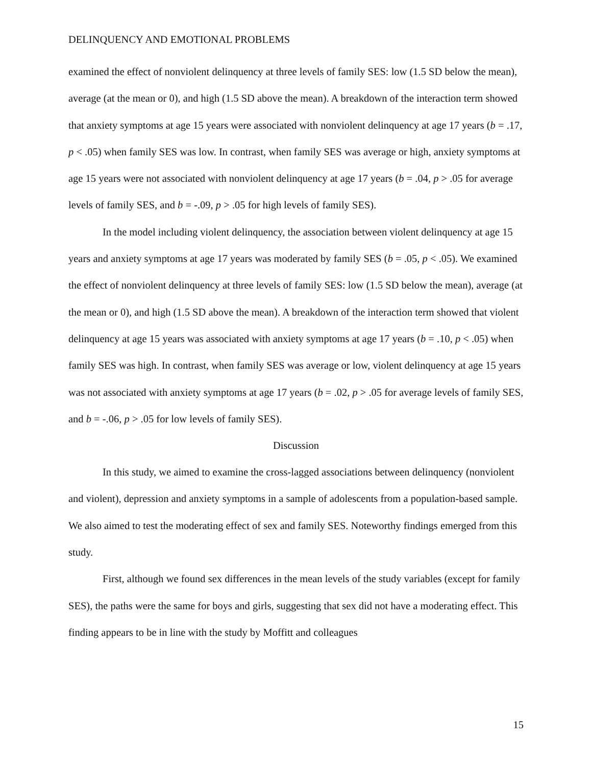DELINQUENCY AND EMOTIONAL PROBLEMS
examined the effect of nonviolent delinquency at three levels of family SES: low (1.5 SD below the mean), average (at the mean or 0), and high (1.5 SD above the mean). A breakdown of the interaction term showed that anxiety symptoms at age 15 years were associated with nonviolent delinquency at age 17 years (b = .17, p < .05) when family SES was low. In contrast, when family SES was average or high, anxiety symptoms at age 15 years were not associated with nonviolent delinquency at age 17 years (b = .04, p > .05 for average levels of family SES, and b = -.09, p > .05 for high levels of family SES).
In the model including violent delinquency, the association between violent delinquency at age 15 years and anxiety symptoms at age 17 years was moderated by family SES (b = .05, p < .05). We examined the effect of nonviolent delinquency at three levels of family SES: low (1.5 SD below the mean), average (at the mean or 0), and high (1.5 SD above the mean). A breakdown of the interaction term showed that violent delinquency at age 15 years was associated with anxiety symptoms at age 17 years (b = .10, p < .05) when family SES was high. In contrast, when family SES was average or low, violent delinquency at age 15 years was not associated with anxiety symptoms at age 17 years (b = .02, p > .05 for average levels of family SES, and b = -.06, p > .05 for low levels of family SES).
Discussion
In this study, we aimed to examine the cross-lagged associations between delinquency (nonviolent and violent), depression and anxiety symptoms in a sample of adolescents from a population-based sample. We also aimed to test the moderating effect of sex and family SES. Noteworthy findings emerged from this study.
First, although we found sex differences in the mean levels of the study variables (except for family SES), the paths were the same for boys and girls, suggesting that sex did not have a moderating effect. This finding appears to be in line with the study by Moffitt and colleagues
15